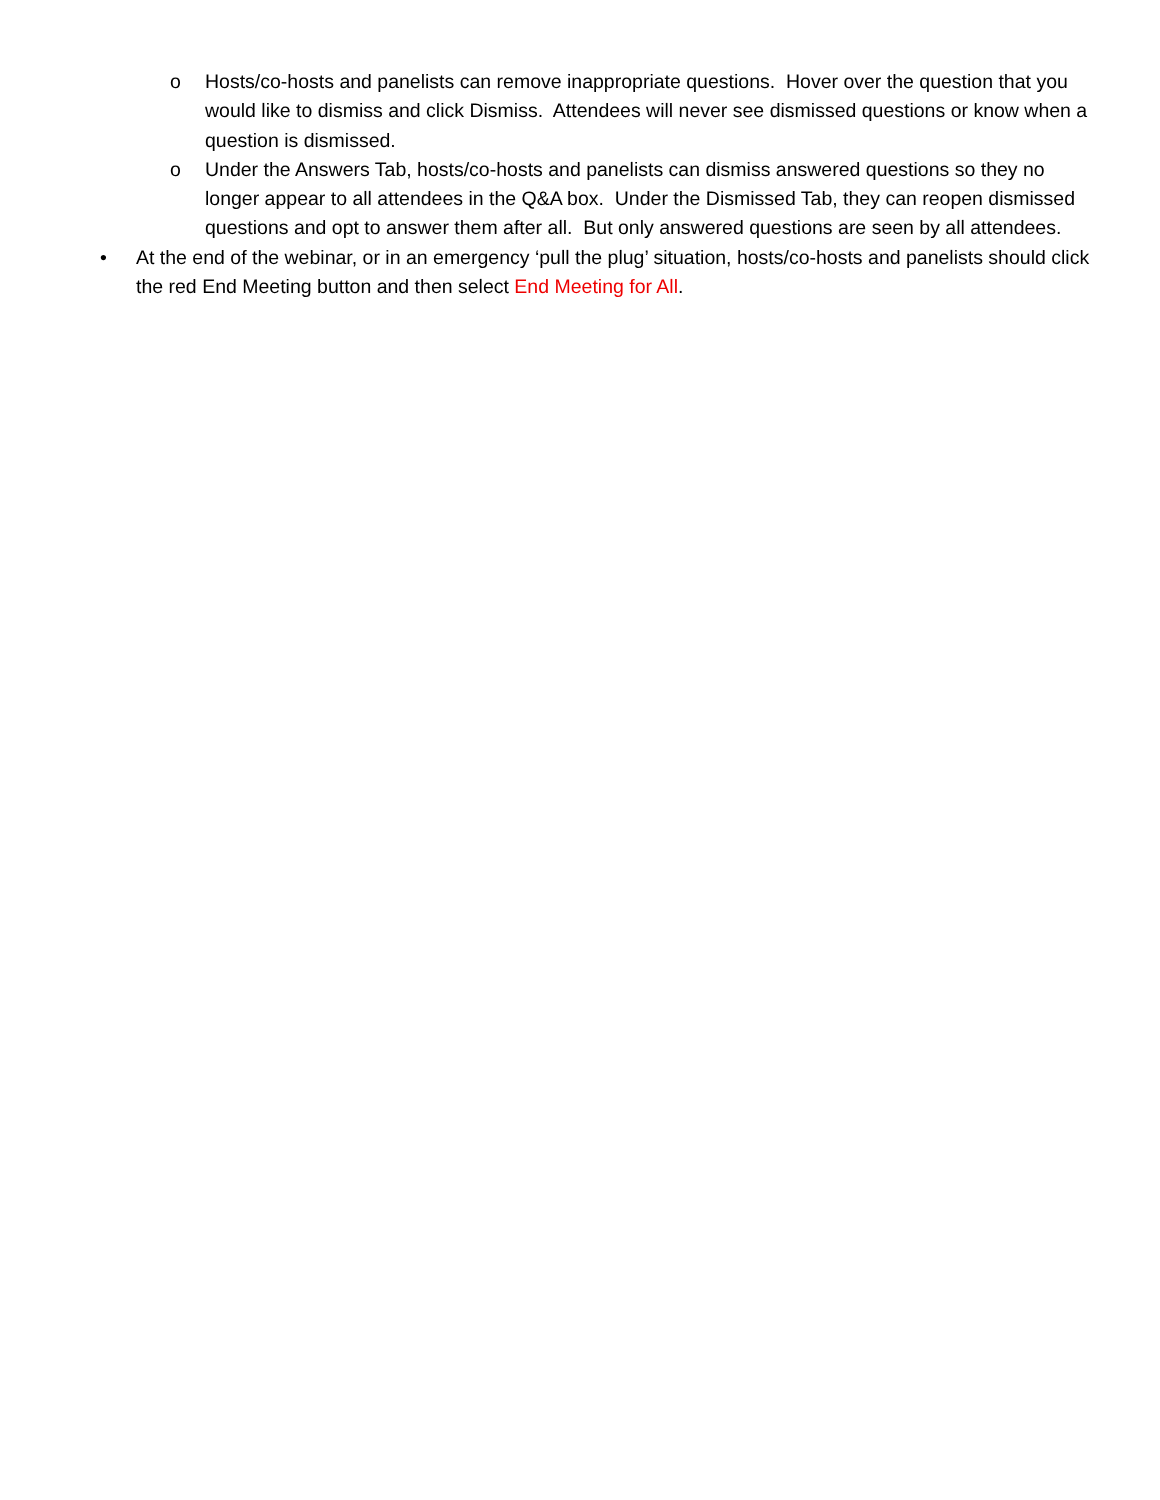o Hosts/co-hosts and panelists can remove inappropriate questions. Hover over the question that you would like to dismiss and click Dismiss. Attendees will never see dismissed questions or know when a question is dismissed.
o Under the Answers Tab, hosts/co-hosts and panelists can dismiss answered questions so they no longer appear to all attendees in the Q&A box. Under the Dismissed Tab, they can reopen dismissed questions and opt to answer them after all. But only answered questions are seen by all attendees.
• At the end of the webinar, or in an emergency ‘pull the plug’ situation, hosts/co-hosts and panelists should click the red End Meeting button and then select End Meeting for All.